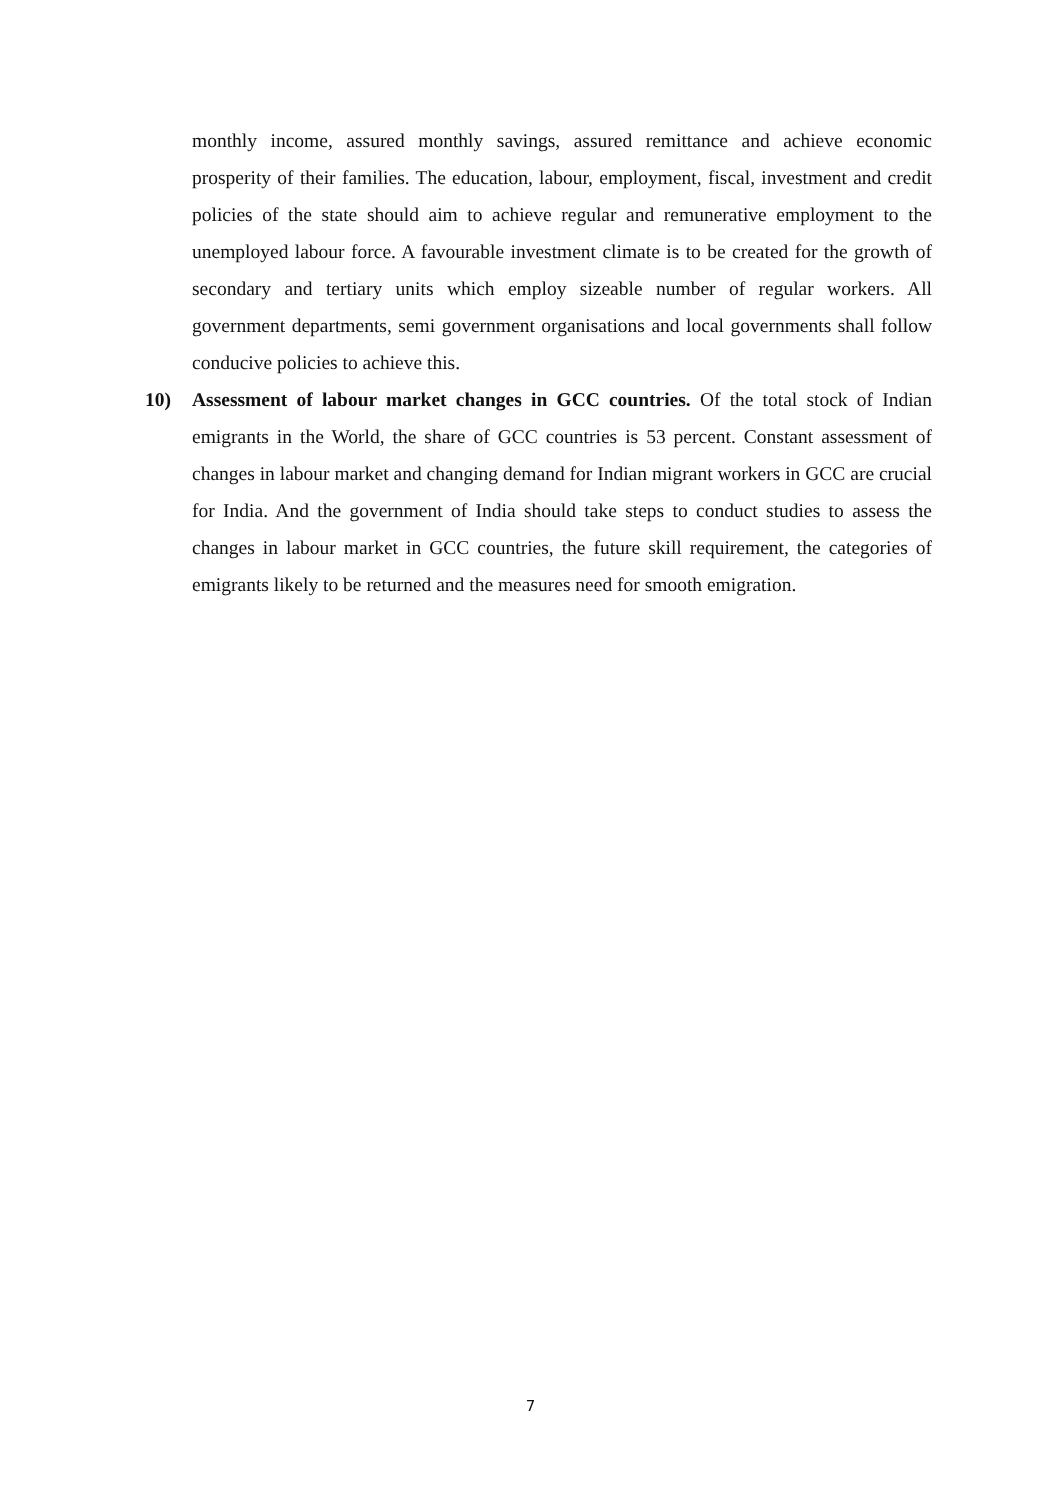monthly income, assured monthly savings, assured remittance and achieve economic prosperity of their families. The education, labour, employment, fiscal, investment and credit policies of the state should aim to achieve regular and remunerative employment to the unemployed labour force. A favourable investment climate is to be created for the growth of secondary and tertiary units which employ sizeable number of regular workers. All government departments, semi government organisations and local governments shall follow conducive policies to achieve this.
10) Assessment of labour market changes in GCC countries. Of the total stock of Indian emigrants in the World, the share of GCC countries is 53 percent. Constant assessment of changes in labour market and changing demand for Indian migrant workers in GCC are crucial for India. And the government of India should take steps to conduct studies to assess the changes in labour market in GCC countries, the future skill requirement, the categories of emigrants likely to be returned and the measures need for smooth emigration.
7